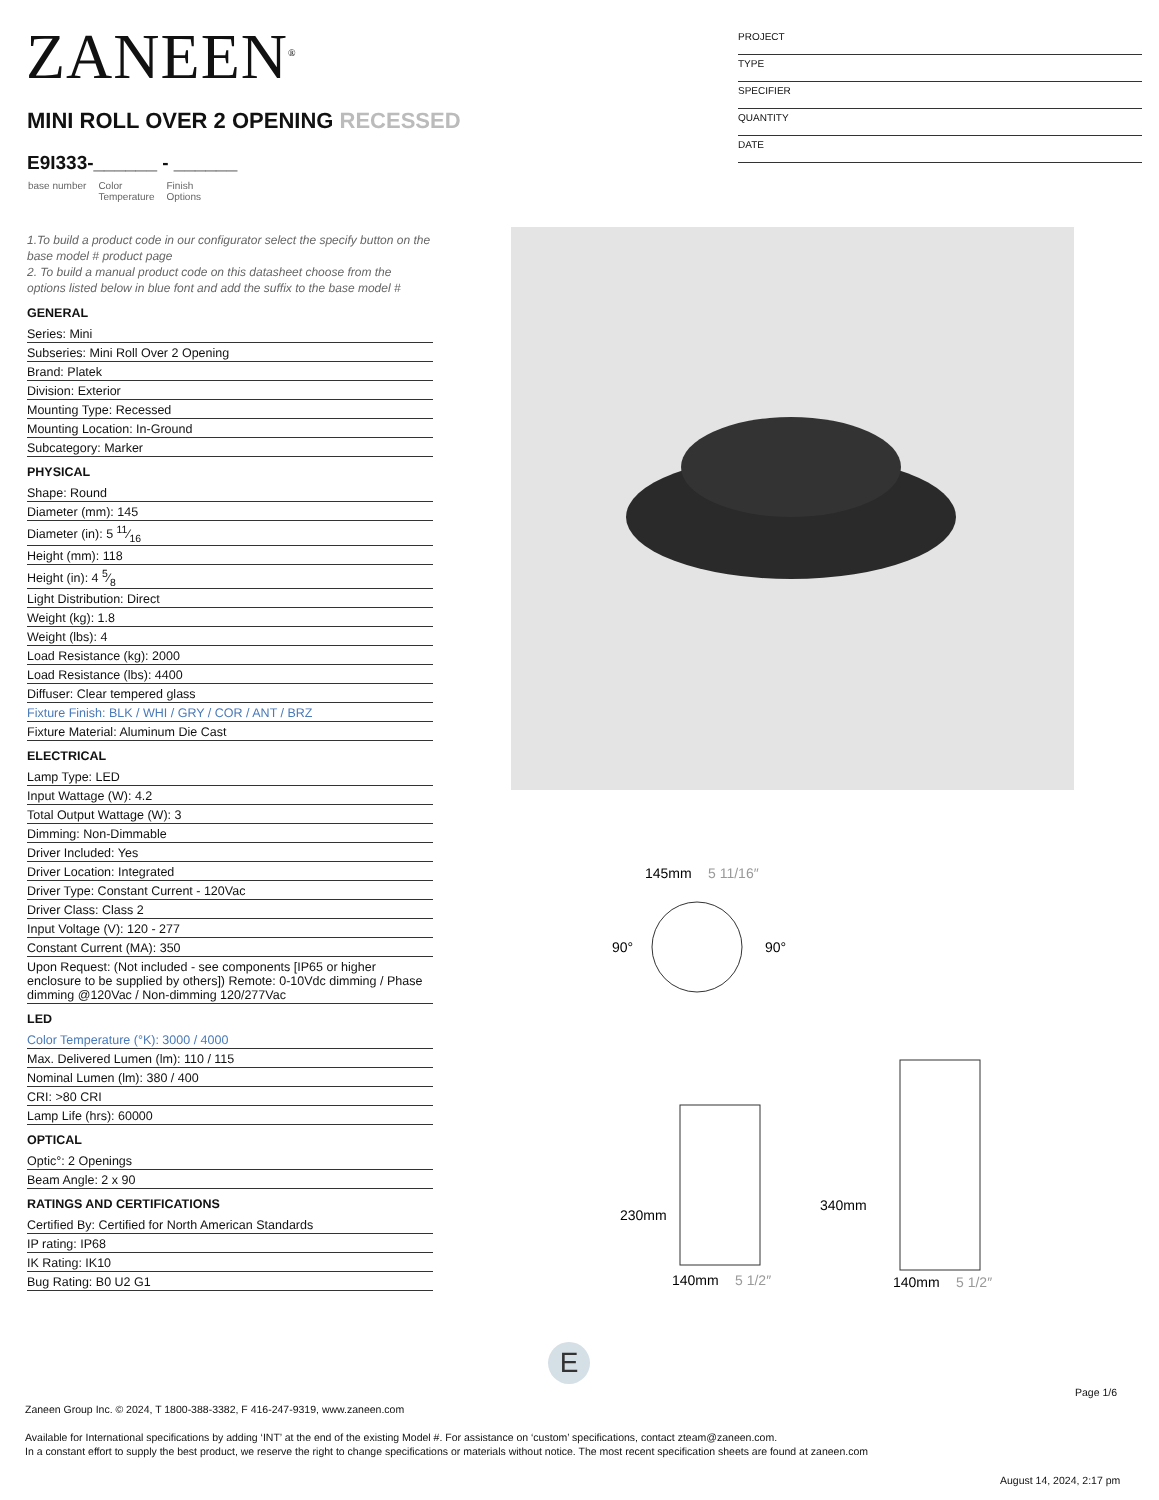ZANEEN<sup>®</sup>
PROJECT
TYPE
SPECIFIER
QUANTITY
DATE
MINI ROLL OVER 2 OPENING RECESSED
E9I333-______ - ______
base number Color
Temperature Finish
Options
1.To build a product code in our configurator select the specify button on the base model # product page
2. To build a manual product code on this datasheet choose from the options listed below in blue font and add the suffix to the base model #
GENERAL
Series: Mini
Subseries: Mini Roll Over 2 Opening
Brand: Platek
Division: Exterior
Mounting Type: Recessed
Mounting Location: In-Ground
Subcategory: Marker
PHYSICAL
Shape: Round
Diameter (mm): 145
Diameter (in): 5 11⁄16
Height (mm): 118
Height (in): 4 5⁄8
Light Distribution: Direct
Weight (kg): 1.8
Weight (lbs): 4
Load Resistance (kg): 2000
Load Resistance (lbs): 4400
Diffuser: Clear tempered glass
Fixture Finish: BLK / WHI / GRY / COR / ANT / BRZ
Fixture Material: Aluminum Die Cast
ELECTRICAL
Lamp Type: LED
Input Wattage (W): 4.2
Total Output Wattage (W): 3
Dimming: Non-Dimmable
Driver Included: Yes
Driver Location: Integrated
Driver Type: Constant Current - 120Vac
Driver Class: Class 2
Input Voltage (V): 120 - 277
Constant Current (MA): 350
Upon Request: (Not included - see components [IP65 or higher enclosure to be supplied by others]) Remote: 0-10Vdc dimming / Phase dimming @120Vac / Non-dimming 120/277Vac
LED
Color Temperature (°K): 3000 / 4000
Max. Delivered Lumen (lm): 110 / 115
Nominal Lumen (lm): 380 / 400
CRI: >80 CRI
Lamp Life (hrs): 60000
OPTICAL
Optic°: 2 Openings
Beam Angle: 2 x 90
RATINGS AND CERTIFICATIONS
Certified By: Certified for North American Standards
IP rating: IP68
IK Rating: IK10
Bug Rating: B0 U2 G1
145mm
5 11/16″
90°
90°
140mm
5 1/2″
140mm
5 1/2″
230mm
340mm
E
Page 1/6
Zaneen Group Inc. © 2024, T 1800-388-3382, F 416-247-9319, www.zaneen.com
Available for International specifications by adding ‘INT’ at the end of the existing Model #. For assistance on ‘custom’ specifications, contact zteam@zaneen.com.
In a constant effort to supply the best product, we reserve the right to change specifications or materials without notice. The most recent specification sheets are found at zaneen.com
August 14, 2024, 2:17 pm